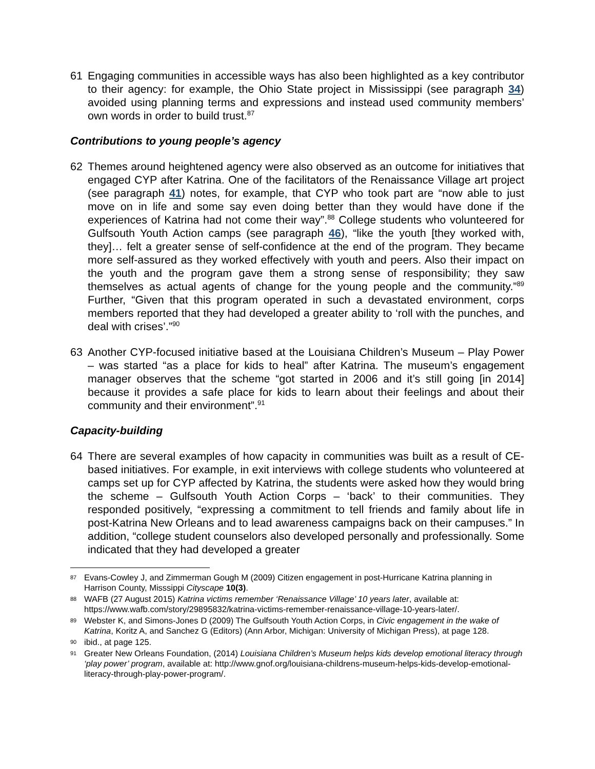61 Engaging communities in accessible ways has also been highlighted as a key contributor to their agency: for example, the Ohio State project in Mississippi (see paragraph 34) avoided using planning terms and expressions and instead used community members’ own words in order to build trust.<sup>87</sup>
Contributions to young people’s agency
62 Themes around heightened agency were also observed as an outcome for initiatives that engaged CYP after Katrina. One of the facilitators of the Renaissance Village art project (see paragraph 41) notes, for example, that CYP who took part are “now able to just move on in life and some say even doing better than they would have done if the experiences of Katrina had not come their way”.<sup>88</sup> College students who volunteered for Gulfsouth Youth Action camps (see paragraph 46), “like the youth [they worked with, they]… felt a greater sense of self-confidence at the end of the program. They became more self-assured as they worked effectively with youth and peers. Also their impact on the youth and the program gave them a strong sense of responsibility; they saw themselves as actual agents of change for the young people and the community.”<sup>89</sup> Further, “Given that this program operated in such a devastated environment, corps members reported that they had developed a greater ability to ‘roll with the punches, and deal with crises’.”<sup>90</sup>
63 Another CYP-focused initiative based at the Louisiana Children’s Museum – Play Power – was started “as a place for kids to heal” after Katrina. The museum’s engagement manager observes that the scheme “got started in 2006 and it’s still going [in 2014] because it provides a safe place for kids to learn about their feelings and about their community and their environment”.<sup>91</sup>
Capacity-building
64 There are several examples of how capacity in communities was built as a result of CE-based initiatives. For example, in exit interviews with college students who volunteered at camps set up for CYP affected by Katrina, the students were asked how they would bring the scheme – Gulfsouth Youth Action Corps – ‘back’ to their communities. They responded positively, “expressing a commitment to tell friends and family about life in post-Katrina New Orleans and to lead awareness campaigns back on their campuses.” In addition, “college student counselors also developed personally and professionally. Some indicated that they had developed a greater
87 Evans-Cowley J, and Zimmerman Gough M (2009) Citizen engagement in post-Hurricane Katrina planning in Harrison County, Misssippi Cityscape 10(3).
88 WAFB (27 August 2015) Katrina victims remember ‘Renaissance Village’ 10 years later, available at: https://www.wafb.com/story/29895832/katrina-victims-remember-renaissance-village-10-years-later/.
89 Webster K, and Simons-Jones D (2009) The Gulfsouth Youth Action Corps, in Civic engagement in the wake of Katrina, Koritz A, and Sanchez G (Editors) (Ann Arbor, Michigan: University of Michigan Press), at page 128.
90 ibid., at page 125.
91 Greater New Orleans Foundation, (2014) Louisiana Children’s Museum helps kids develop emotional literacy through ‘play power’ program, available at: http://www.gnof.org/louisiana-childrens-museum-helps-kids-develop-emotional-literacy-through-play-power-program/.